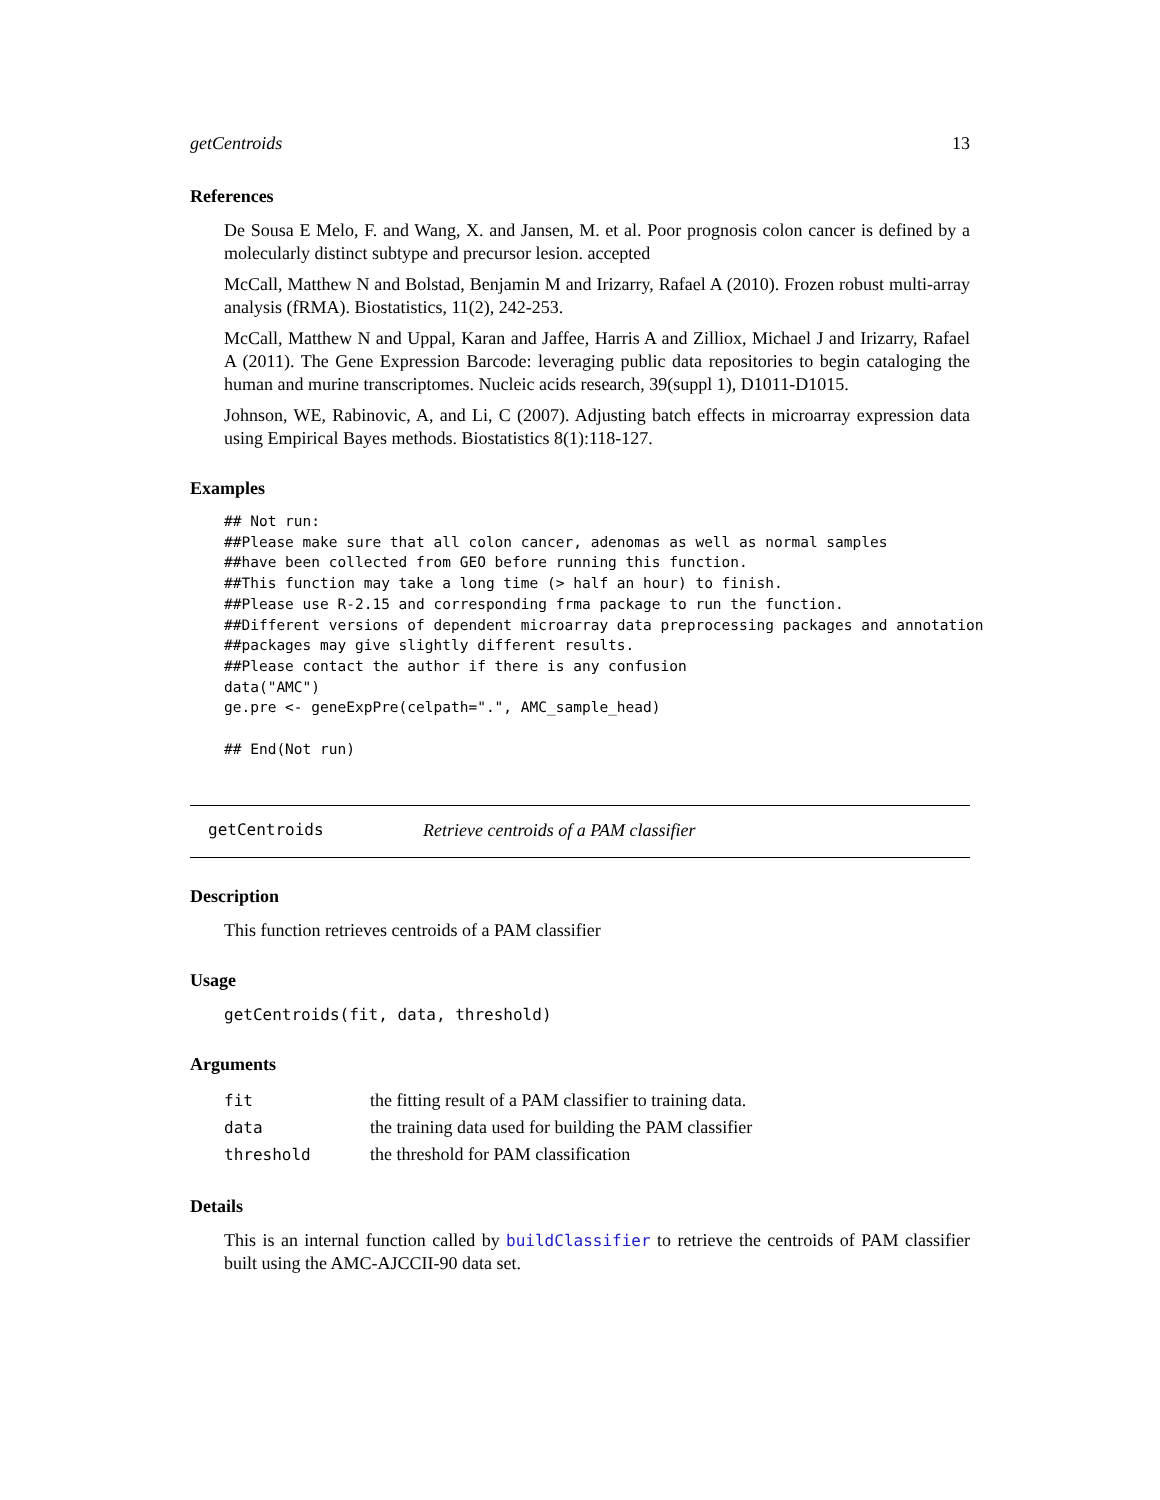getCentroids 13
References
De Sousa E Melo, F. and Wang, X. and Jansen, M. et al. Poor prognosis colon cancer is defined by a molecularly distinct subtype and precursor lesion. accepted
McCall, Matthew N and Bolstad, Benjamin M and Irizarry, Rafael A (2010). Frozen robust multi-array analysis (fRMA). Biostatistics, 11(2), 242-253.
McCall, Matthew N and Uppal, Karan and Jaffee, Harris A and Zilliox, Michael J and Irizarry, Rafael A (2011). The Gene Expression Barcode: leveraging public data repositories to begin cataloging the human and murine transcriptomes. Nucleic acids research, 39(suppl 1), D1011-D1015.
Johnson, WE, Rabinovic, A, and Li, C (2007). Adjusting batch effects in microarray expression data using Empirical Bayes methods. Biostatistics 8(1):118-127.
Examples
## Not run:
##Please make sure that all colon cancer, adenomas as well as normal samples
##have been collected from GEO before running this function.
##This function may take a long time (> half an hour) to finish.
##Please use R-2.15 and corresponding frma package to run the function.
##Different versions of dependent microarray data preprocessing packages and annotation
##packages may give slightly different results.
##Please contact the author if there is any confusion
data("AMC")
ge.pre <- geneExpPre(celpath=".", AMC_sample_head)

## End(Not run)
getCentroids Retrieve centroids of a PAM classifier
Description
This function retrieves centroids of a PAM classifier
Usage
getCentroids(fit, data, threshold)
Arguments
| fit | the fitting result of a PAM classifier to training data. |
| data | the training data used for building the PAM classifier |
| threshold | the threshold for PAM classification |
Details
This is an internal function called by buildClassifier to retrieve the centroids of PAM classifier built using the AMC-AJCCII-90 data set.